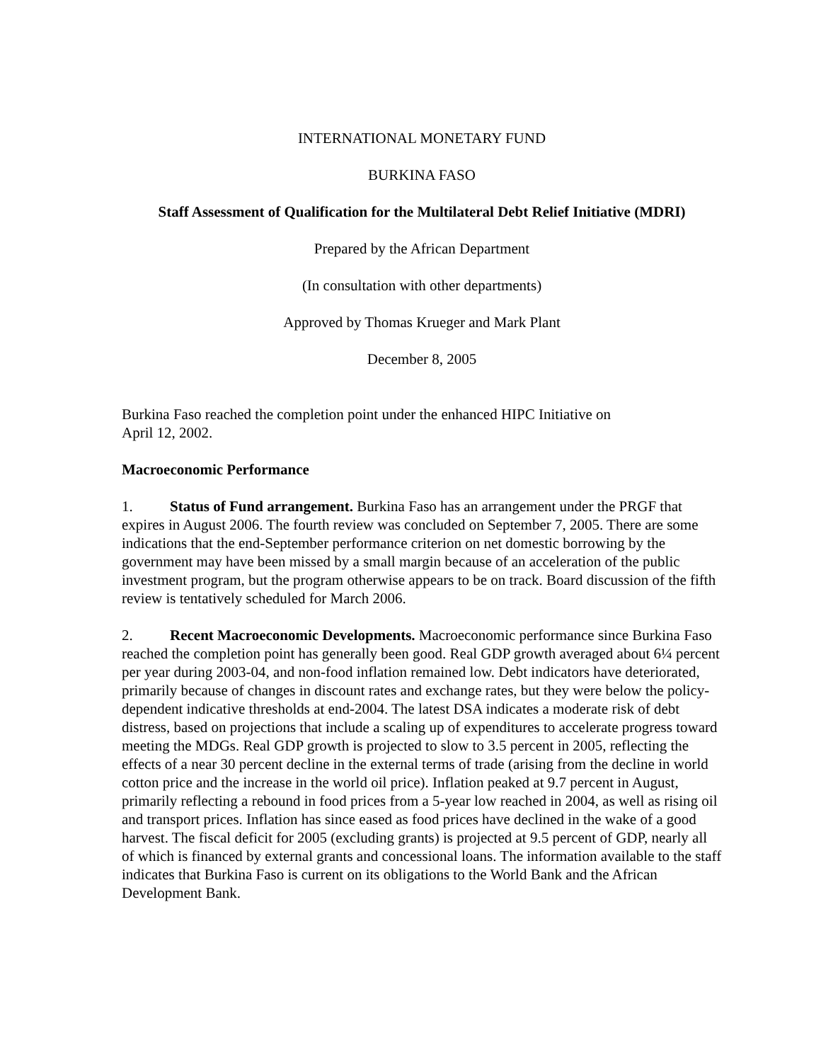INTERNATIONAL MONETARY FUND
BURKINA FASO
Staff Assessment of Qualification for the Multilateral Debt Relief Initiative (MDRI)
Prepared by the African Department
(In consultation with other departments)
Approved by Thomas Krueger and Mark Plant
December 8, 2005
Burkina Faso reached the completion point under the enhanced HIPC Initiative on
April 12, 2002.
Macroeconomic Performance
1. Status of Fund arrangement. Burkina Faso has an arrangement under the PRGF that expires in August 2006. The fourth review was concluded on September 7, 2005. There are some indications that the end-September performance criterion on net domestic borrowing by the government may have been missed by a small margin because of an acceleration of the public investment program, but the program otherwise appears to be on track. Board discussion of the fifth review is tentatively scheduled for March 2006.
2. Recent Macroeconomic Developments. Macroeconomic performance since Burkina Faso reached the completion point has generally been good. Real GDP growth averaged about 6¼ percent per year during 2003-04, and non-food inflation remained low. Debt indicators have deteriorated, primarily because of changes in discount rates and exchange rates, but they were below the policy-dependent indicative thresholds at end-2004. The latest DSA indicates a moderate risk of debt distress, based on projections that include a scaling up of expenditures to accelerate progress toward meeting the MDGs. Real GDP growth is projected to slow to 3.5 percent in 2005, reflecting the effects of a near 30 percent decline in the external terms of trade (arising from the decline in world cotton price and the increase in the world oil price). Inflation peaked at 9.7 percent in August, primarily reflecting a rebound in food prices from a 5-year low reached in 2004, as well as rising oil and transport prices. Inflation has since eased as food prices have declined in the wake of a good harvest. The fiscal deficit for 2005 (excluding grants) is projected at 9.5 percent of GDP, nearly all of which is financed by external grants and concessional loans. The information available to the staff indicates that Burkina Faso is current on its obligations to the World Bank and the African Development Bank.